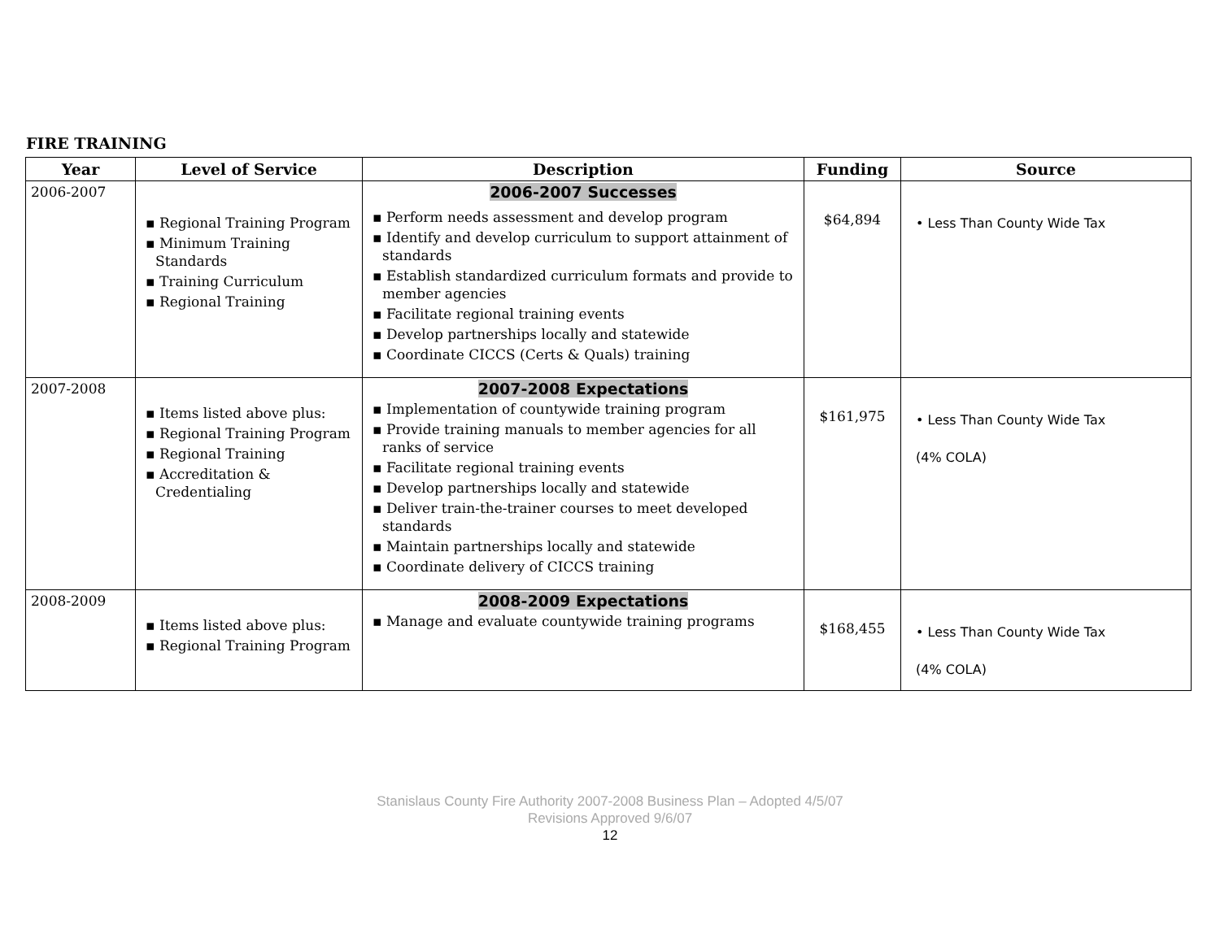FIRE TRAINING
| Year | Level of Service | Description | Funding | Source |
| --- | --- | --- | --- | --- |
| 2006-2007 | ▪ Regional Training Program ▪ Minimum Training Standards ▪ Training Curriculum ▪ Regional Training | 2006-2007 Successes ▪ Perform needs assessment and develop program ▪ Identify and develop curriculum to support attainment of standards ▪ Establish standardized curriculum formats and provide to member agencies ▪ Facilitate regional training events ▪ Develop partnerships locally and statewide ▪ Coordinate CICCS (Certs & Quals) training | $64,894 | • Less Than County Wide Tax |
| 2007-2008 | ▪ Items listed above plus: ▪ Regional Training Program ▪ Regional Training ▪ Accreditation & Credentialing | 2007-2008 Expectations ▪ Implementation of countywide training program ▪ Provide training manuals to member agencies for all ranks of service ▪ Facilitate regional training events ▪ Develop partnerships locally and statewide ▪ Deliver train-the-trainer courses to meet developed standards ▪ Maintain partnerships locally and statewide ▪ Coordinate delivery of CICCS training | $161,975 | • Less Than County Wide Tax (4% COLA) |
| 2008-2009 | ▪ Items listed above plus: ▪ Regional Training Program | 2008-2009 Expectations ▪ Manage and evaluate countywide training programs | $168,455 | • Less Than County Wide Tax (4% COLA) |
Stanislaus County Fire Authority 2007-2008 Business Plan – Adopted 4/5/07
Revisions Approved 9/6/07
12